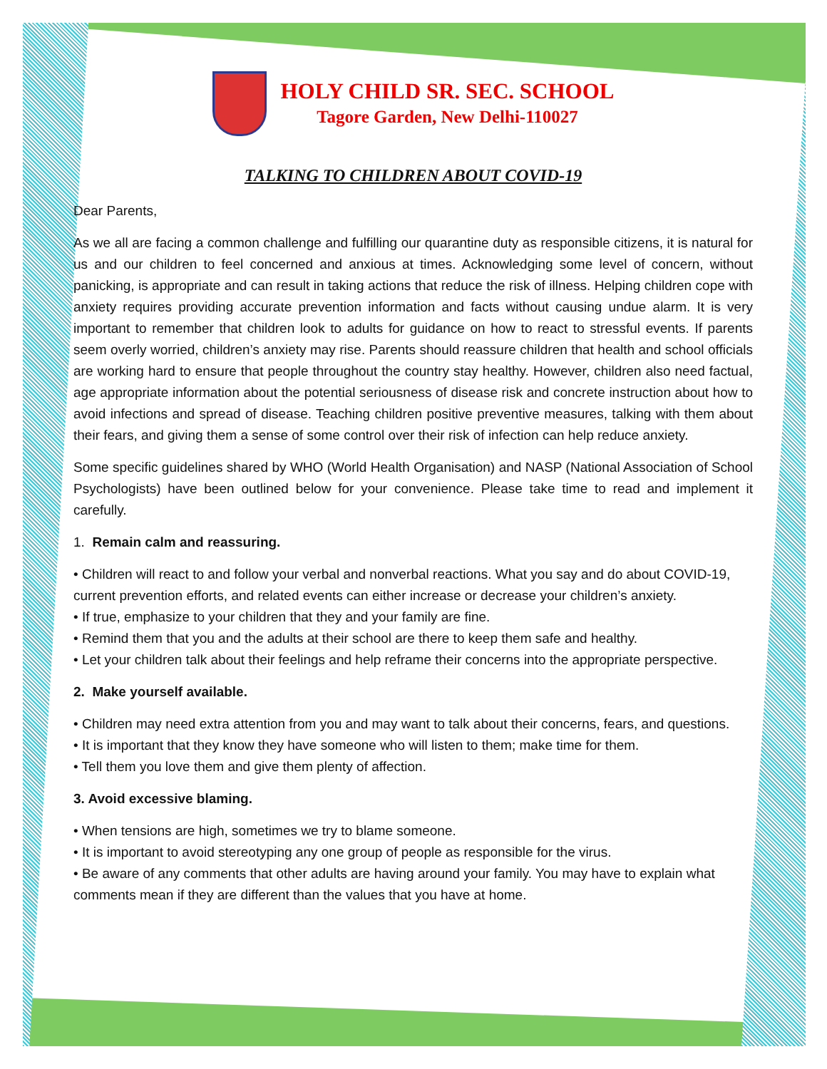HOLY CHILD SR. SEC. SCHOOL
Tagore Garden, New Delhi-110027
TALKING TO CHILDREN ABOUT COVID-19
Dear Parents,
As we all are facing a common challenge and fulfilling our quarantine duty as responsible citizens, it is natural for us and our children to feel concerned and anxious at times. Acknowledging some level of concern, without panicking, is appropriate and can result in taking actions that reduce the risk of illness. Helping children cope with anxiety requires providing accurate prevention information and facts without causing undue alarm. It is very important to remember that children look to adults for guidance on how to react to stressful events. If parents seem overly worried, children’s anxiety may rise. Parents should reassure children that health and school officials are working hard to ensure that people throughout the country stay healthy. However, children also need factual, age appropriate information about the potential seriousness of disease risk and concrete instruction about how to avoid infections and spread of disease. Teaching children positive preventive measures, talking with them about their fears, and giving them a sense of some control over their risk of infection can help reduce anxiety.
Some specific guidelines shared by WHO (World Health Organisation) and NASP (National Association of School Psychologists) have been outlined below for your convenience. Please take time to read and implement it carefully.
1. Remain calm and reassuring.
• Children will react to and follow your verbal and nonverbal reactions. What you say and do about COVID-19, current prevention efforts, and related events can either increase or decrease your children’s anxiety.
• If true, emphasize to your children that they and your family are fine.
• Remind them that you and the adults at their school are there to keep them safe and healthy.
• Let your children talk about their feelings and help reframe their concerns into the appropriate perspective.
2. Make yourself available.
• Children may need extra attention from you and may want to talk about their concerns, fears, and questions.
• It is important that they know they have someone who will listen to them; make time for them.
• Tell them you love them and give them plenty of affection.
3. Avoid excessive blaming.
• When tensions are high, sometimes we try to blame someone.
• It is important to avoid stereotyping any one group of people as responsible for the virus.
• Be aware of any comments that other adults are having around your family. You may have to explain what comments mean if they are different than the values that you have at home.